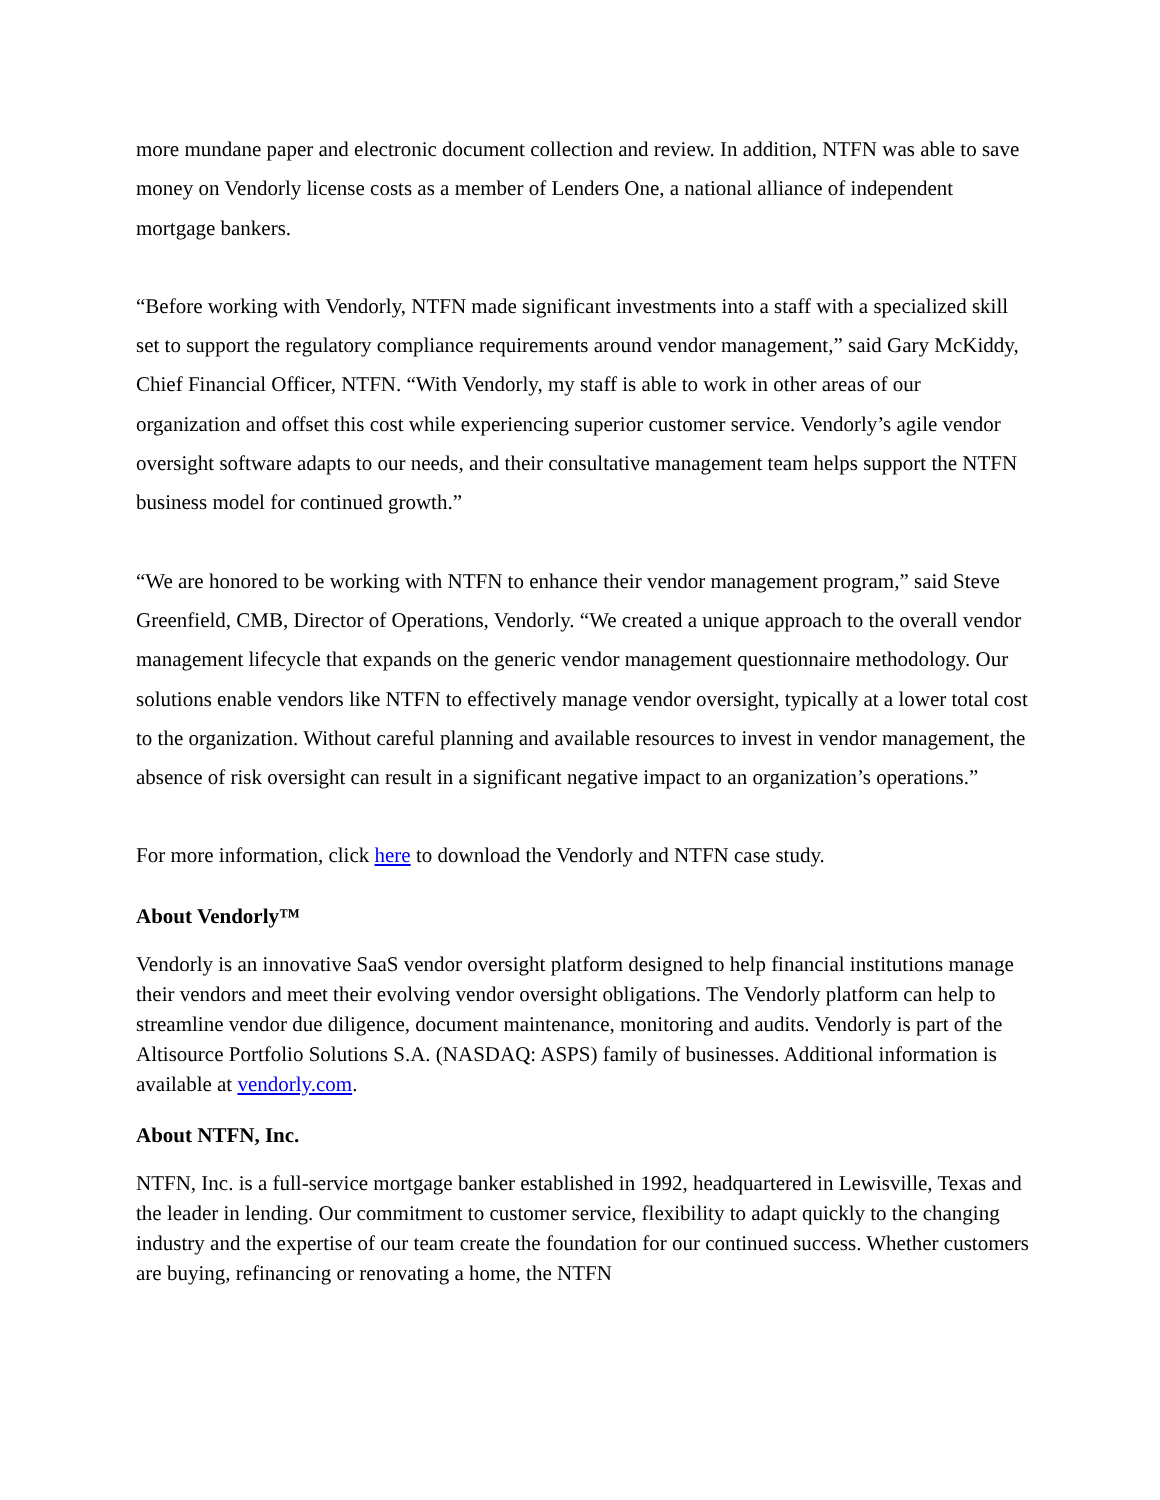more mundane paper and electronic document collection and review. In addition, NTFN was able to save money on Vendorly license costs as a member of Lenders One, a national alliance of independent mortgage bankers.
“Before working with Vendorly, NTFN made significant investments into a staff with a specialized skill set to support the regulatory compliance requirements around vendor management,” said Gary McKiddy, Chief Financial Officer, NTFN. “With Vendorly, my staff is able to work in other areas of our organization and offset this cost while experiencing superior customer service. Vendorly’s agile vendor oversight software adapts to our needs, and their consultative management team helps support the NTFN business model for continued growth.”
“We are honored to be working with NTFN to enhance their vendor management program,” said Steve Greenfield, CMB, Director of Operations, Vendorly. “We created a unique approach to the overall vendor management lifecycle that expands on the generic vendor management questionnaire methodology. Our solutions enable vendors like NTFN to effectively manage vendor oversight, typically at a lower total cost to the organization. Without careful planning and available resources to invest in vendor management, the absence of risk oversight can result in a significant negative impact to an organization’s operations.”
For more information, click here to download the Vendorly and NTFN case study.
About Vendorly™
Vendorly is an innovative SaaS vendor oversight platform designed to help financial institutions manage their vendors and meet their evolving vendor oversight obligations. The Vendorly platform can help to streamline vendor due diligence, document maintenance, monitoring and audits. Vendorly is part of the Altisource Portfolio Solutions S.A. (NASDAQ: ASPS) family of businesses. Additional information is available at vendorly.com.
About NTFN, Inc.
NTFN, Inc. is a full-service mortgage banker established in 1992, headquartered in Lewisville, Texas and the leader in lending. Our commitment to customer service, flexibility to adapt quickly to the changing industry and the expertise of our team create the foundation for our continued success. Whether customers are buying, refinancing or renovating a home, the NTFN